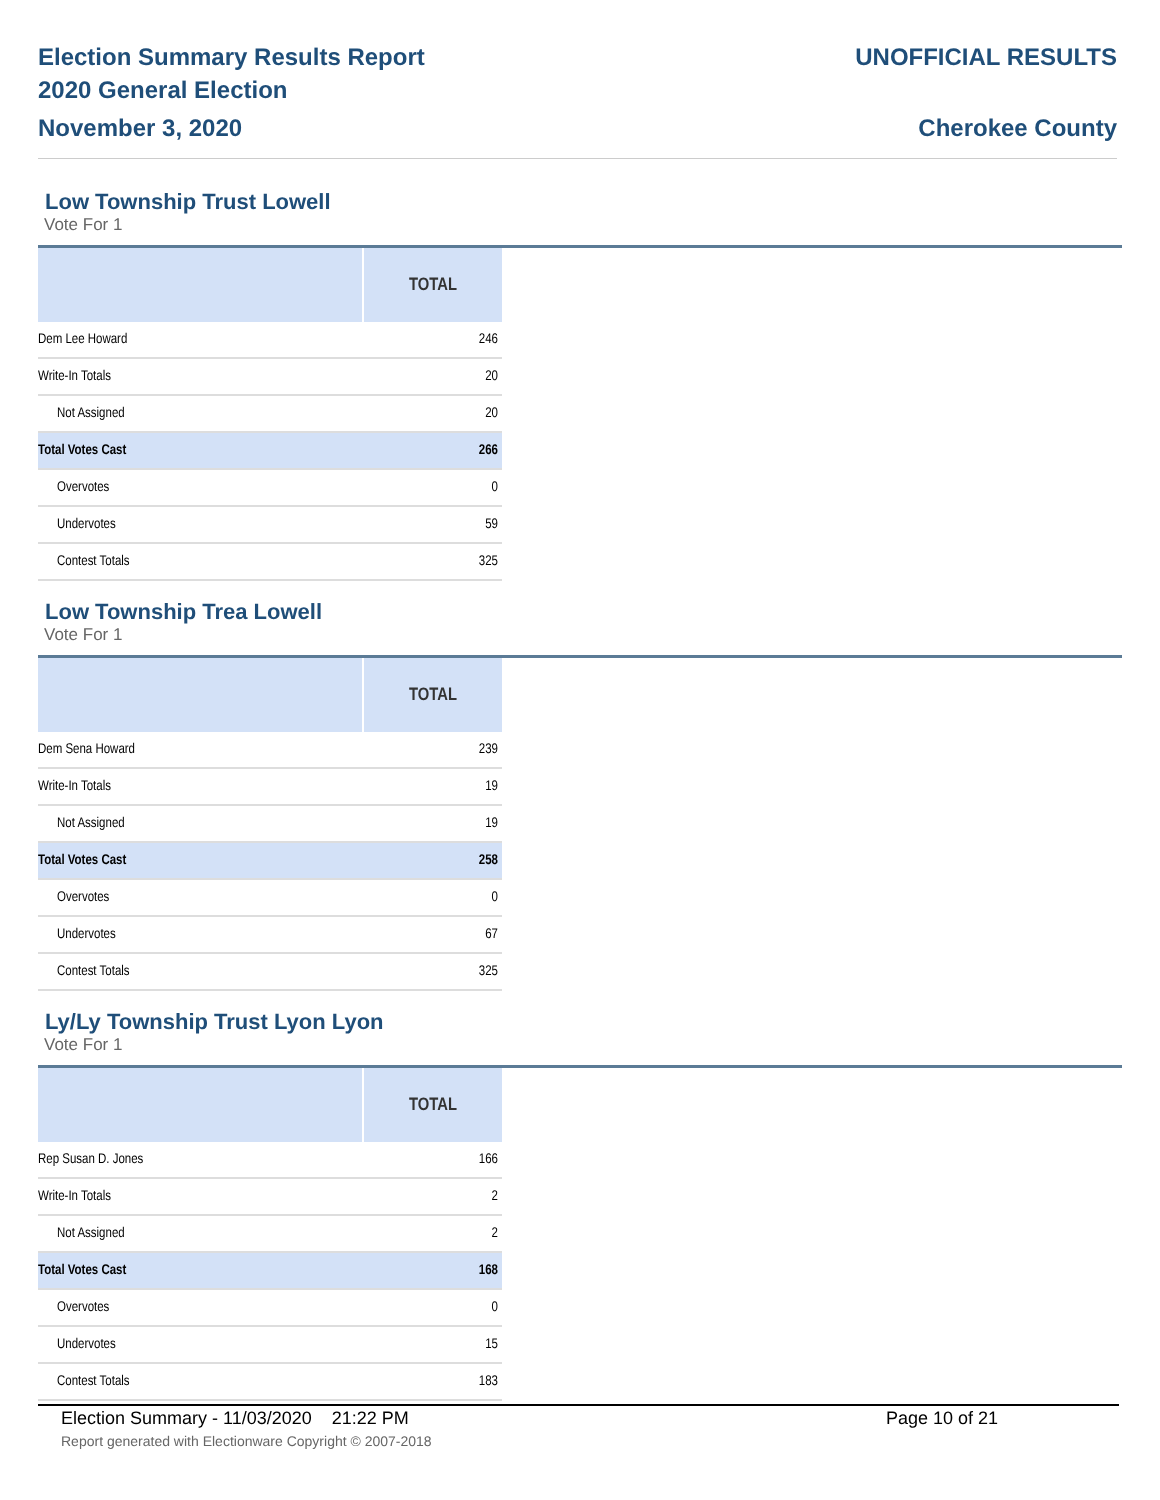Election Summary Results Report
2020 General Election
November 3, 2020
UNOFFICIAL RESULTS
Cherokee County
Low Township Trust Lowell
Vote For 1
| | TOTAL |
| --- | --- |
| Dem Lee Howard | 246 |
| Write-In Totals | 20 |
| Not Assigned | 20 |
| Total Votes Cast | 266 |
| Overvotes | 0 |
| Undervotes | 59 |
| Contest Totals | 325 |
Low Township Trea Lowell
Vote For 1
| | TOTAL |
| --- | --- |
| Dem Sena Howard | 239 |
| Write-In Totals | 19 |
| Not Assigned | 19 |
| Total Votes Cast | 258 |
| Overvotes | 0 |
| Undervotes | 67 |
| Contest Totals | 325 |
Ly/Ly Township Trust Lyon Lyon
Vote For 1
| | TOTAL |
| --- | --- |
| Rep Susan D. Jones | 166 |
| Write-In Totals | 2 |
| Not Assigned | 2 |
| Total Votes Cast | 168 |
| Overvotes | 0 |
| Undervotes | 15 |
| Contest Totals | 183 |
Election Summary - 11/03/2020 21:22 PM Page 10 of 21
Report generated with Electionware Copyright © 2007-2018